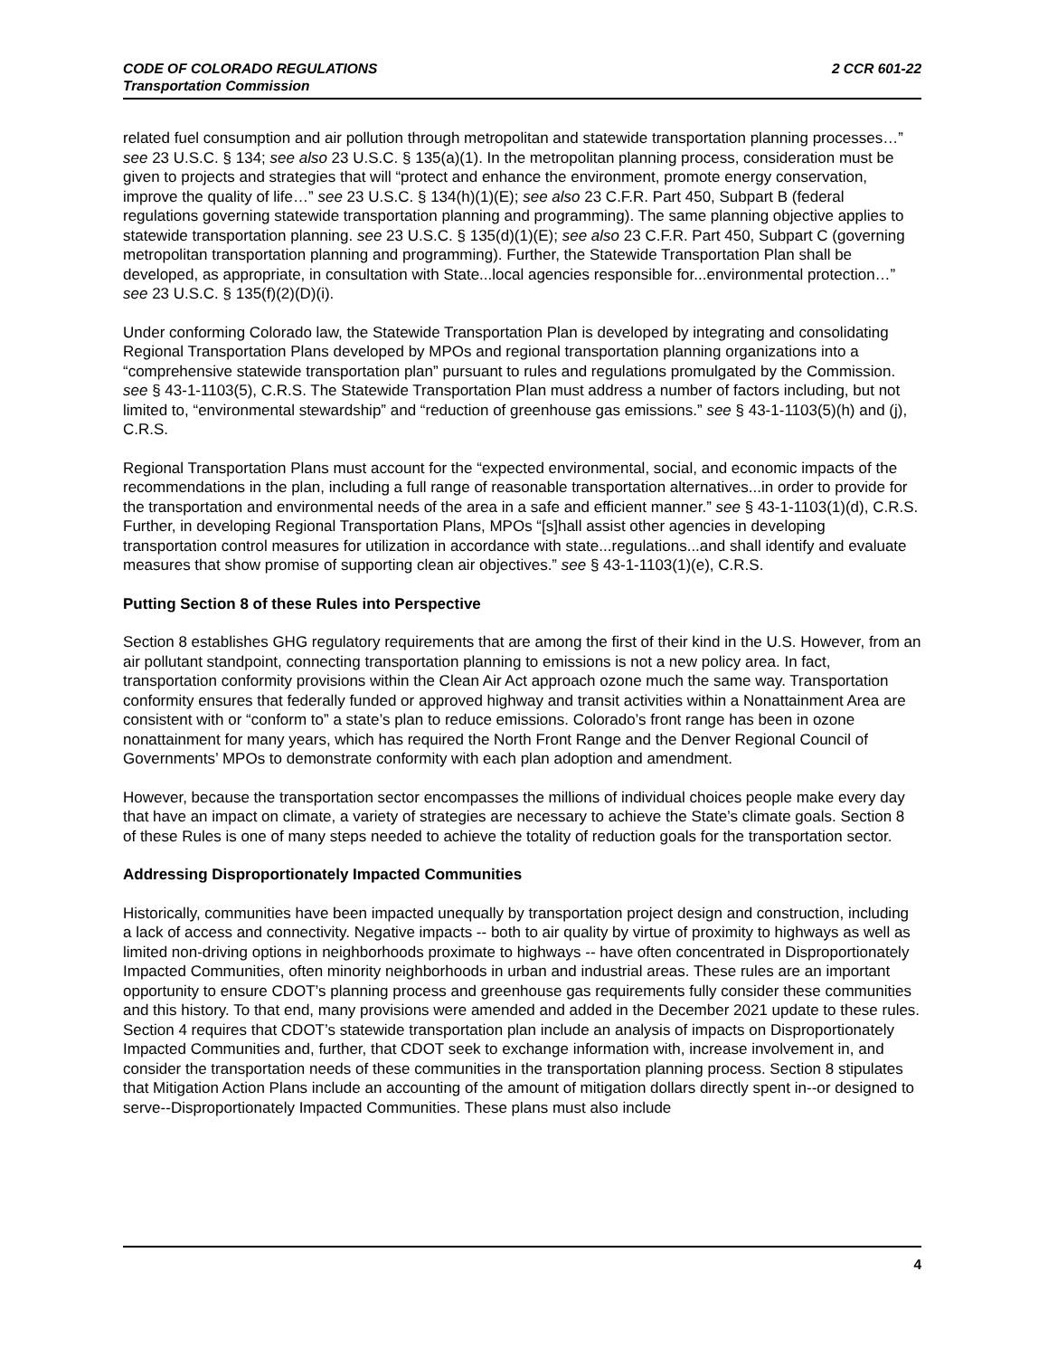CODE OF COLORADO REGULATIONS 2 CCR 601-22
Transportation Commission
related fuel consumption and air pollution through metropolitan and statewide transportation planning processes…” see 23 U.S.C. § 134; see also 23 U.S.C. § 135(a)(1). In the metropolitan planning process, consideration must be given to projects and strategies that will “protect and enhance the environment, promote energy conservation, improve the quality of life…” see 23 U.S.C. § 134(h)(1)(E); see also 23 C.F.R. Part 450, Subpart B (federal regulations governing statewide transportation planning and programming). The same planning objective applies to statewide transportation planning. see 23 U.S.C. § 135(d)(1)(E); see also 23 C.F.R. Part 450, Subpart C (governing metropolitan transportation planning and programming). Further, the Statewide Transportation Plan shall be developed, as appropriate, in consultation with State...local agencies responsible for...environmental protection…” see 23 U.S.C. § 135(f)(2)(D)(i).
Under conforming Colorado law, the Statewide Transportation Plan is developed by integrating and consolidating Regional Transportation Plans developed by MPOs and regional transportation planning organizations into a “comprehensive statewide transportation plan” pursuant to rules and regulations promulgated by the Commission. see § 43-1-1103(5), C.R.S. The Statewide Transportation Plan must address a number of factors including, but not limited to, “environmental stewardship” and “reduction of greenhouse gas emissions.” see § 43-1-1103(5)(h) and (j), C.R.S.
Regional Transportation Plans must account for the “expected environmental, social, and economic impacts of the recommendations in the plan, including a full range of reasonable transportation alternatives...in order to provide for the transportation and environmental needs of the area in a safe and efficient manner.” see § 43-1-1103(1)(d), C.R.S. Further, in developing Regional Transportation Plans, MPOs “[s]hall assist other agencies in developing transportation control measures for utilization in accordance with state...regulations...and shall identify and evaluate measures that show promise of supporting clean air objectives.” see § 43-1-1103(1)(e), C.R.S.
Putting Section 8 of these Rules into Perspective
Section 8 establishes GHG regulatory requirements that are among the first of their kind in the U.S. However, from an air pollutant standpoint, connecting transportation planning to emissions is not a new policy area. In fact, transportation conformity provisions within the Clean Air Act approach ozone much the same way. Transportation conformity ensures that federally funded or approved highway and transit activities within a Nonattainment Area are consistent with or “conform to” a state’s plan to reduce emissions. Colorado’s front range has been in ozone nonattainment for many years, which has required the North Front Range and the Denver Regional Council of Governments’ MPOs to demonstrate conformity with each plan adoption and amendment.
However, because the transportation sector encompasses the millions of individual choices people make every day that have an impact on climate, a variety of strategies are necessary to achieve the State’s climate goals. Section 8 of these Rules is one of many steps needed to achieve the totality of reduction goals for the transportation sector.
Addressing Disproportionately Impacted Communities
Historically, communities have been impacted unequally by transportation project design and construction, including a lack of access and connectivity. Negative impacts -- both to air quality by virtue of proximity to highways as well as limited non-driving options in neighborhoods proximate to highways -- have often concentrated in Disproportionately Impacted Communities, often minority neighborhoods in urban and industrial areas. These rules are an important opportunity to ensure CDOT’s planning process and greenhouse gas requirements fully consider these communities and this history. To that end, many provisions were amended and added in the December 2021 update to these rules. Section 4 requires that CDOT’s statewide transportation plan include an analysis of impacts on Disproportionately Impacted Communities and, further, that CDOT seek to exchange information with, increase involvement in, and consider the transportation needs of these communities in the transportation planning process. Section 8 stipulates that Mitigation Action Plans include an accounting of the amount of mitigation dollars directly spent in--or designed to serve--Disproportionately Impacted Communities. These plans must also include
4